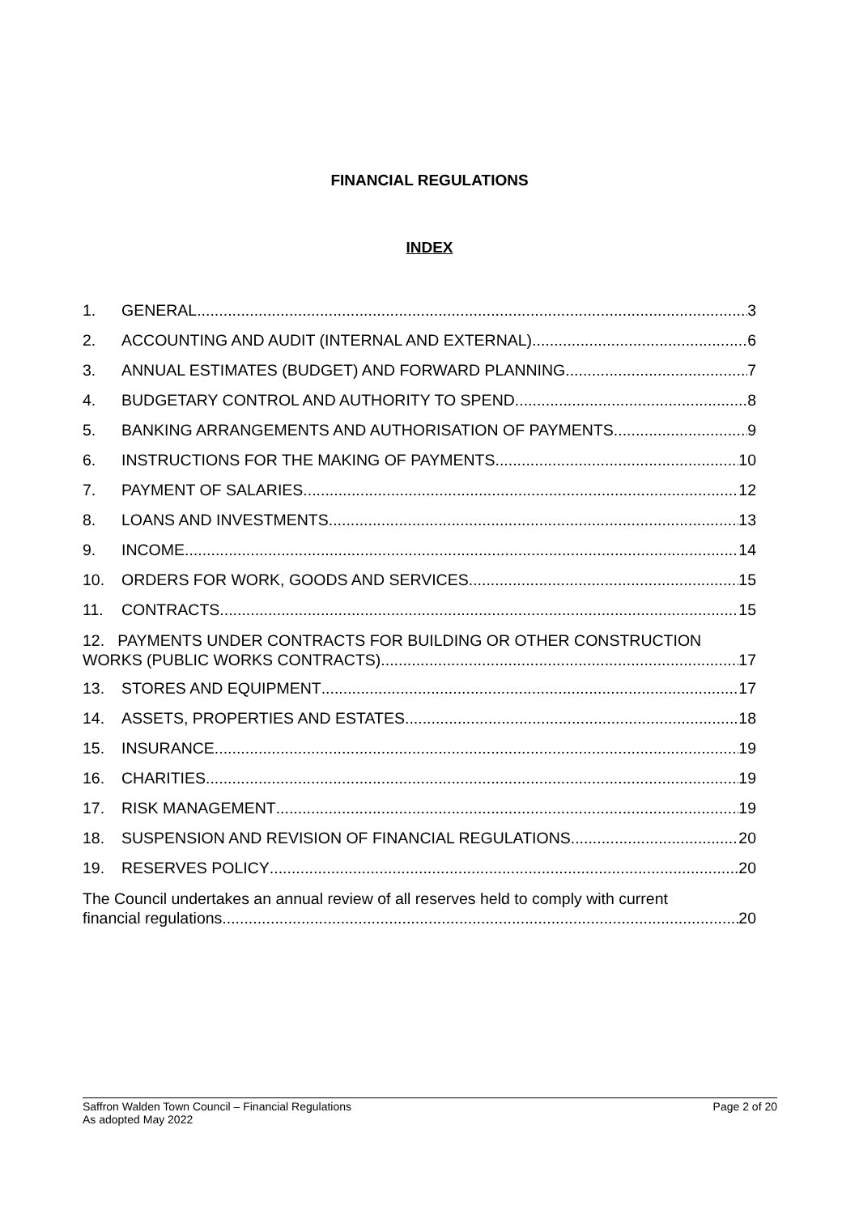FINANCIAL REGULATIONS
INDEX
1. GENERAL 3
2. ACCOUNTING AND AUDIT (INTERNAL AND EXTERNAL) 6
3. ANNUAL ESTIMATES (BUDGET) AND FORWARD PLANNING 7
4. BUDGETARY CONTROL AND AUTHORITY TO SPEND 8
5. BANKING ARRANGEMENTS AND AUTHORISATION OF PAYMENTS 9
6. INSTRUCTIONS FOR THE MAKING OF PAYMENTS 10
7. PAYMENT OF SALARIES 12
8. LOANS AND INVESTMENTS 13
9. INCOME 14
10. ORDERS FOR WORK, GOODS AND SERVICES 15
11. CONTRACTS 15
12. PAYMENTS UNDER CONTRACTS FOR BUILDING OR OTHER CONSTRUCTION
WORKS (PUBLIC WORKS CONTRACTS) 17
13. STORES AND EQUIPMENT 17
14. ASSETS, PROPERTIES AND ESTATES 18
15. INSURANCE 19
16. CHARITIES 19
17. RISK MANAGEMENT 19
18. SUSPENSION AND REVISION OF FINANCIAL REGULATIONS 20
19. RESERVES POLICY 20
The Council undertakes an annual review of all reserves held to comply with current
financial regulations. 20
Page 2 of 20 Saffron Walden Town Council – Financial Regulations
As adopted May 2022